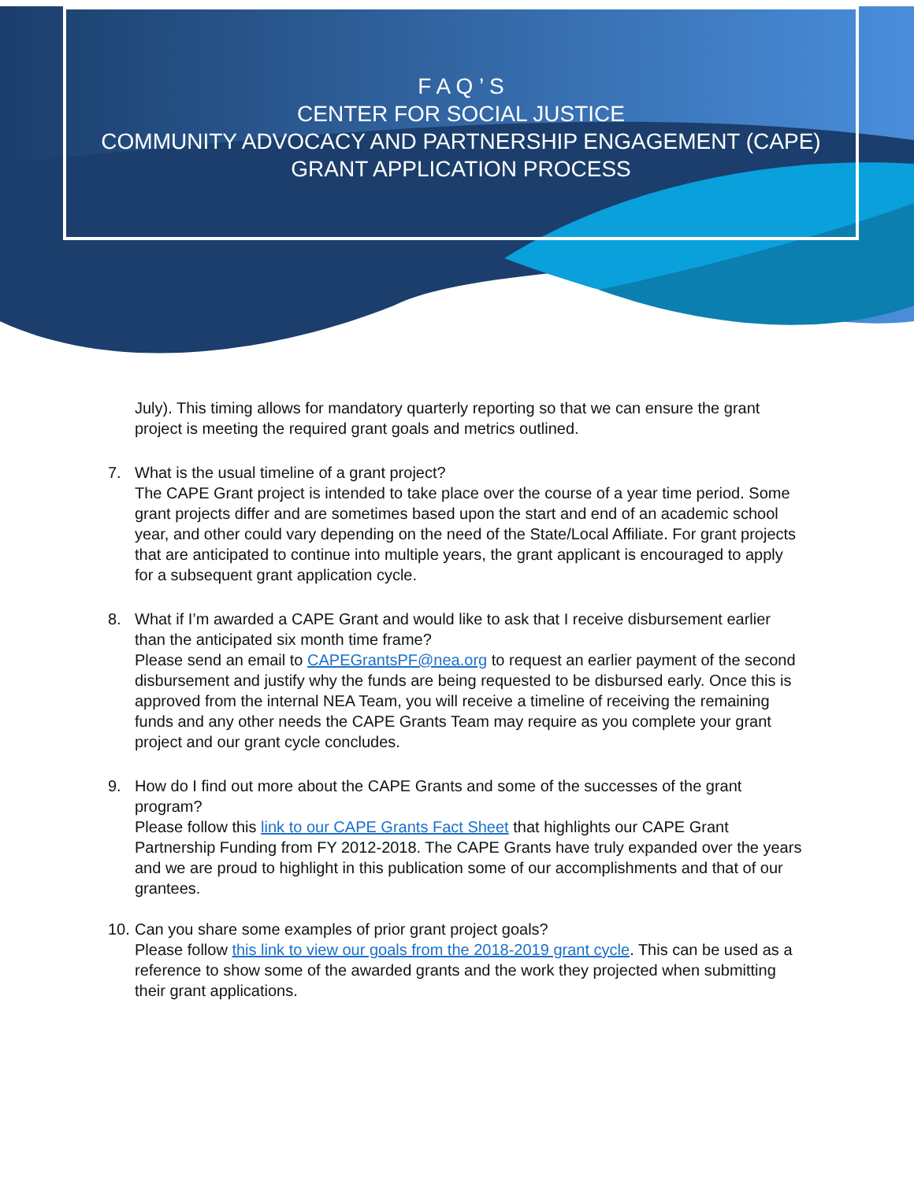F A Q ’ S
CENTER FOR SOCIAL JUSTICE
COMMUNITY ADVOCACY AND PARTNERSHIP ENGAGEMENT (CAPE)
GRANT APPLICATION PROCESS
July). This timing allows for mandatory quarterly reporting so that we can ensure the grant project is meeting the required grant goals and metrics outlined.
7. What is the usual timeline of a grant project?
The CAPE Grant project is intended to take place over the course of a year time period. Some grant projects differ and are sometimes based upon the start and end of an academic school year, and other could vary depending on the need of the State/Local Affiliate. For grant projects that are anticipated to continue into multiple years, the grant applicant is encouraged to apply for a subsequent grant application cycle.
8. What if I’m awarded a CAPE Grant and would like to ask that I receive disbursement earlier than the anticipated six month time frame?
Please send an email to CAPEGrantsPF@nea.org to request an earlier payment of the second disbursement and justify why the funds are being requested to be disbursed early. Once this is approved from the internal NEA Team, you will receive a timeline of receiving the remaining funds and any other needs the CAPE Grants Team may require as you complete your grant project and our grant cycle concludes.
9. How do I find out more about the CAPE Grants and some of the successes of the grant program?
Please follow this link to our CAPE Grants Fact Sheet that highlights our CAPE Grant Partnership Funding from FY 2012-2018. The CAPE Grants have truly expanded over the years and we are proud to highlight in this publication some of our accomplishments and that of our grantees.
10.
Can you share some examples of prior grant project goals?
Please follow this link to view our goals from the 2018-2019 grant cycle. This can be used as a reference to show some of the awarded grants and the work they projected when submitting their grant applications.